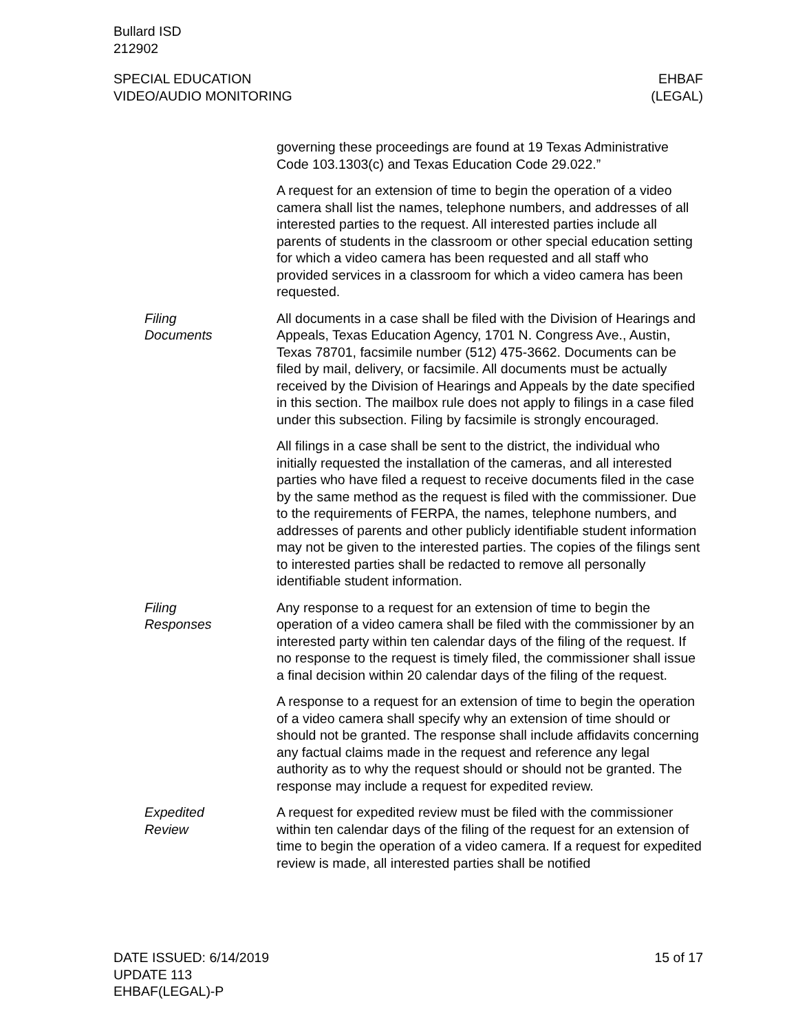Bullard ISD
212902
SPECIAL EDUCATION
VIDEO/AUDIO MONITORING
EHBAF
(LEGAL)
governing these proceedings are found at 19 Texas Administrative Code 103.1303(c) and Texas Education Code 29.022.”
A request for an extension of time to begin the operation of a video camera shall list the names, telephone numbers, and addresses of all interested parties to the request. All interested parties include all parents of students in the classroom or other special education setting for which a video camera has been requested and all staff who provided services in a classroom for which a video camera has been requested.
Filing Documents All documents in a case shall be filed with the Division of Hearings and Appeals, Texas Education Agency, 1701 N. Congress Ave., Austin, Texas 78701, facsimile number (512) 475-3662. Documents can be filed by mail, delivery, or facsimile. All documents must be actually received by the Division of Hearings and Appeals by the date specified in this section. The mailbox rule does not apply to filings in a case filed under this subsection. Filing by facsimile is strongly encouraged.
All filings in a case shall be sent to the district, the individual who initially requested the installation of the cameras, and all interested parties who have filed a request to receive documents filed in the case by the same method as the request is filed with the commissioner. Due to the requirements of FERPA, the names, telephone numbers, and addresses of parents and other publicly identifiable student information may not be given to the interested parties. The copies of the filings sent to interested parties shall be redacted to remove all personally identifiable student information.
Filing Responses Any response to a request for an extension of time to begin the operation of a video camera shall be filed with the commissioner by an interested party within ten calendar days of the filing of the request. If no response to the request is timely filed, the commissioner shall issue a final decision within 20 calendar days of the filing of the request.
A response to a request for an extension of time to begin the operation of a video camera shall specify why an extension of time should or should not be granted. The response shall include affidavits concerning any factual claims made in the request and reference any legal authority as to why the request should or should not be granted. The response may include a request for expedited review.
Expedited
Review
A request for expedited review must be filed with the commissioner within ten calendar days of the filing of the request for an extension of time to begin the operation of a video camera. If a request for expedited review is made, all interested parties shall be notified
DATE ISSUED: 6/14/2019
UPDATE 113
EHBAF(LEGAL)-P
15 of 17